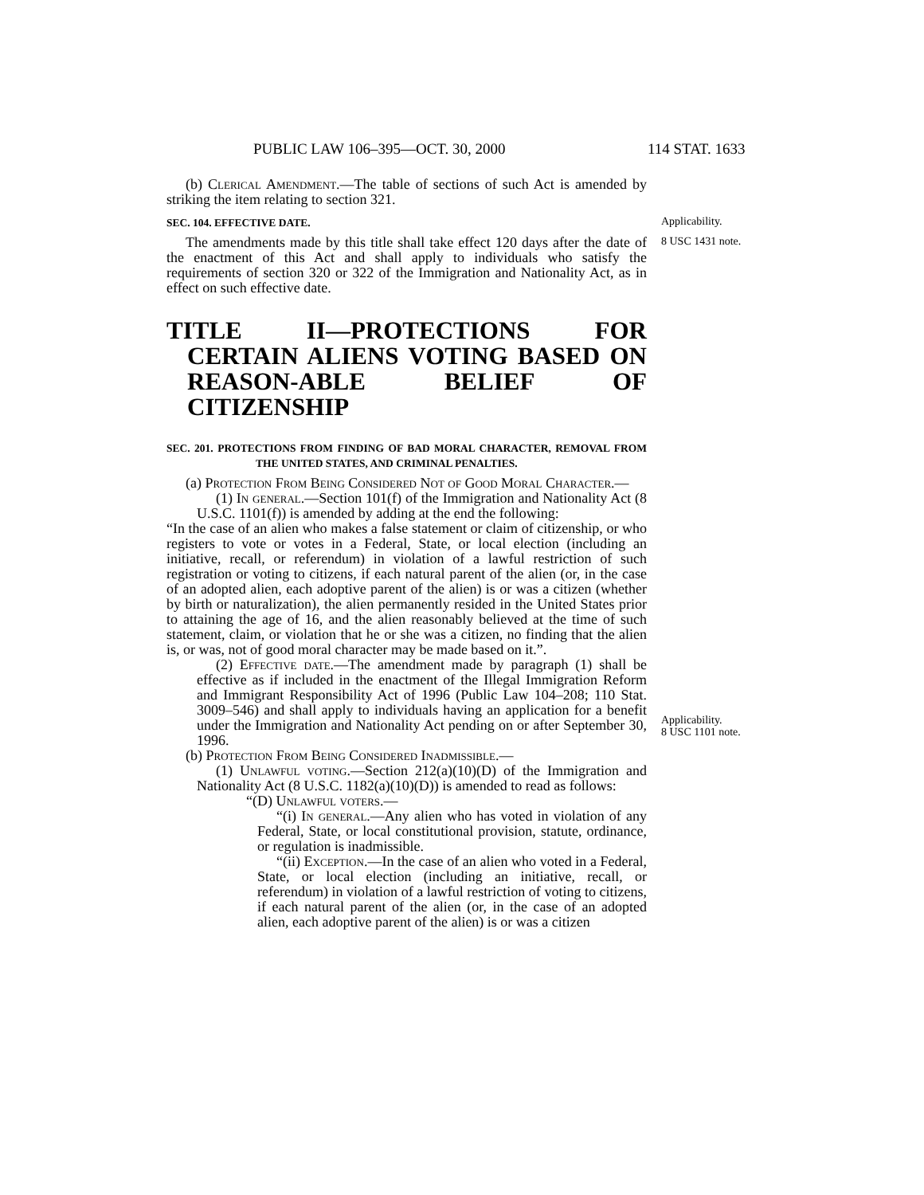PUBLIC LAW 106–395—OCT. 30, 2000 114 STAT. 1633
(b) Clerical Amendment.—The table of sections of such Act is amended by striking the item relating to section 321.
SEC. 104. EFFECTIVE DATE.
The amendments made by this title shall take effect 120 days after the date of the enactment of this Act and shall apply to individuals who satisfy the requirements of section 320 or 322 of the Immigration and Nationality Act, as in effect on such effective date.
TITLE II—PROTECTIONS FOR CERTAIN ALIENS VOTING BASED ON REASON-ABLE BELIEF OF CITIZENSHIP
SEC. 201. PROTECTIONS FROM FINDING OF BAD MORAL CHARACTER, REMOVAL FROM THE UNITED STATES, AND CRIMINAL PENALTIES.
(a) Protection From Being Considered Not of Good Moral Character.—
(1) In general.—Section 101(f) of the Immigration and Nationality Act (8 U.S.C. 1101(f)) is amended by adding at the end the following:
“In the case of an alien who makes a false statement or claim of citizenship, or who registers to vote or votes in a Federal, State, or local election (including an initiative, recall, or referendum) in violation of a lawful restriction of such registration or voting to citizens, if each natural parent of the alien (or, in the case of an adopted alien, each adoptive parent of the alien) is or was a citizen (whether by birth or naturalization), the alien permanently resided in the United States prior to attaining the age of 16, and the alien reasonably believed at the time of such statement, claim, or violation that he or she was a citizen, no finding that the alien is, or was, not of good moral character may be made based on it.”.
(2) Effective date.—The amendment made by paragraph (1) shall be effective as if included in the enactment of the Illegal Immigration Reform and Immigrant Responsibility Act of 1996 (Public Law 104–208; 110 Stat. 3009–546) and shall apply to individuals having an application for a benefit under the Immigration and Nationality Act pending on or after September 30, 1996.
(b) Protection From Being Considered Inadmissible.—
(1) Unlawful voting.—Section 212(a)(10)(D) of the Immigration and Nationality Act (8 U.S.C. 1182(a)(10)(D)) is amended to read as follows:
“(D) Unlawful voters.—
“(i) In general.—Any alien who has voted in violation of any Federal, State, or local constitutional provision, statute, ordinance, or regulation is inadmissible.
“(ii) Exception.—In the case of an alien who voted in a Federal, State, or local election (including an initiative, recall, or referendum) in violation of a lawful restriction of voting to citizens, if each natural parent of the alien (or, in the case of an adopted alien, each adoptive parent of the alien) is or was a citizen
Applicability.
8 USC 1431 note.
Applicability.
8 USC 1101 note.